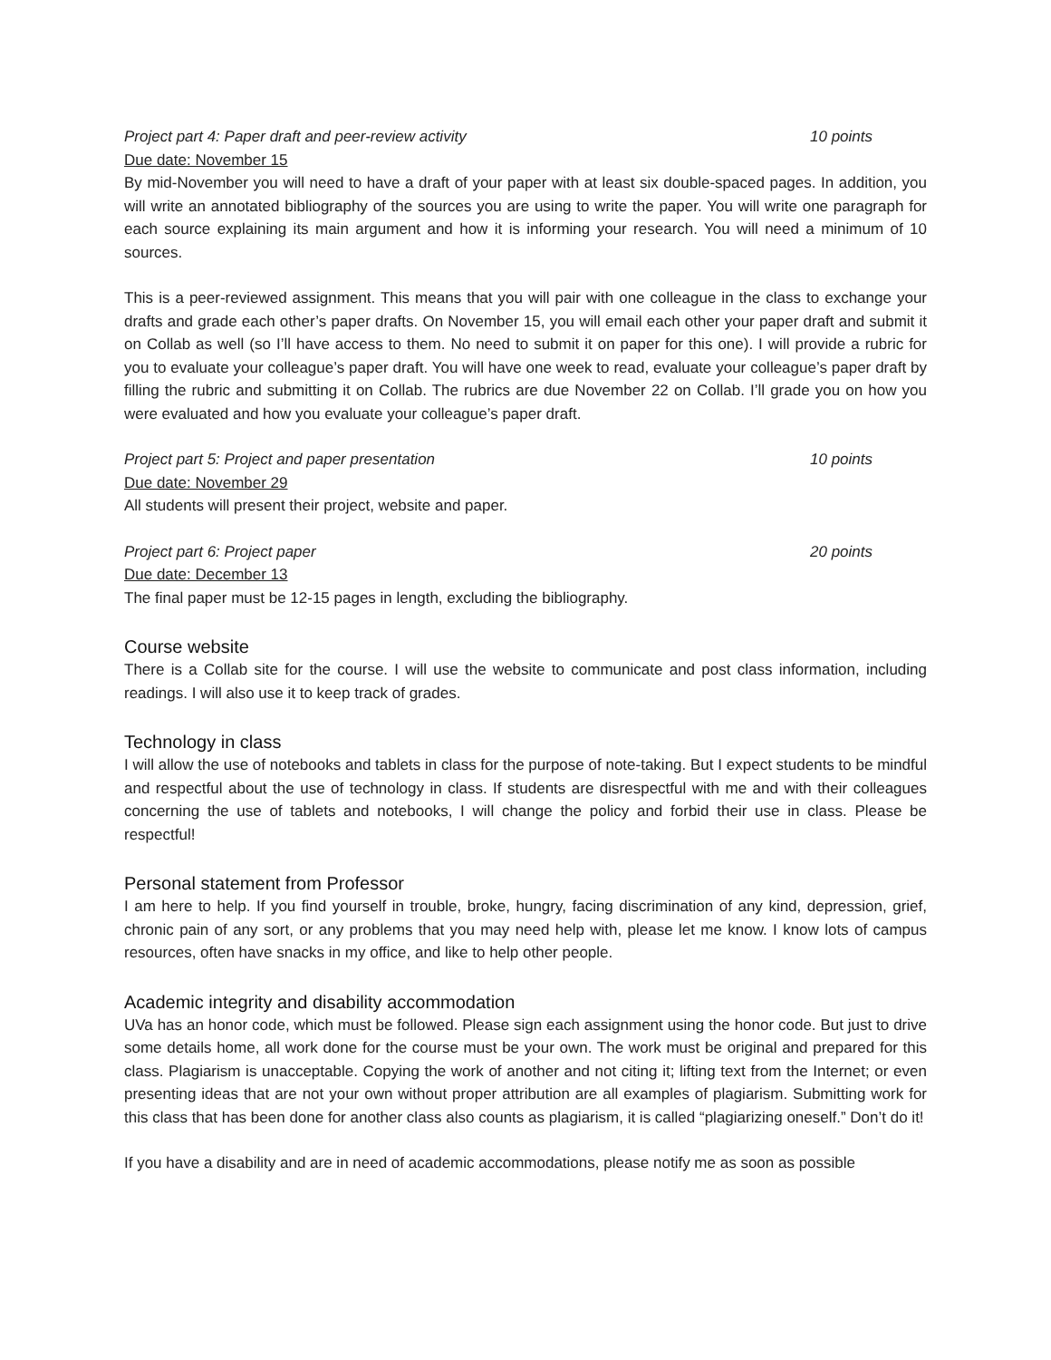Project part 4: Paper draft and peer-review activity 10 points
Due date: November 15
By mid-November you will need to have a draft of your paper with at least six double-spaced pages. In addition, you will write an annotated bibliography of the sources you are using to write the paper. You will write one paragraph for each source explaining its main argument and how it is informing your research. You will need a minimum of 10 sources.
This is a peer-reviewed assignment. This means that you will pair with one colleague in the class to exchange your drafts and grade each other’s paper drafts. On November 15, you will email each other your paper draft and submit it on Collab as well (so I’ll have access to them. No need to submit it on paper for this one). I will provide a rubric for you to evaluate your colleague’s paper draft. You will have one week to read, evaluate your colleague’s paper draft by filling the rubric and submitting it on Collab. The rubrics are due November 22 on Collab. I’ll grade you on how you were evaluated and how you evaluate your colleague’s paper draft.
Project part 5: Project and paper presentation 10 points
Due date: November 29
All students will present their project, website and paper.
Project part 6: Project paper 20 points
Due date: December 13
The final paper must be 12-15 pages in length, excluding the bibliography.
Course website
There is a Collab site for the course. I will use the website to communicate and post class information, including readings. I will also use it to keep track of grades.
Technology in class
I will allow the use of notebooks and tablets in class for the purpose of note-taking. But I expect students to be mindful and respectful about the use of technology in class. If students are disrespectful with me and with their colleagues concerning the use of tablets and notebooks, I will change the policy and forbid their use in class. Please be respectful!
Personal statement from Professor
I am here to help. If you find yourself in trouble, broke, hungry, facing discrimination of any kind, depression, grief, chronic pain of any sort, or any problems that you may need help with, please let me know. I know lots of campus resources, often have snacks in my office, and like to help other people.
Academic integrity and disability accommodation
UVa has an honor code, which must be followed. Please sign each assignment using the honor code. But just to drive some details home, all work done for the course must be your own. The work must be original and prepared for this class. Plagiarism is unacceptable. Copying the work of another and not citing it; lifting text from the Internet; or even presenting ideas that are not your own without proper attribution are all examples of plagiarism. Submitting work for this class that has been done for another class also counts as plagiarism, it is called “plagiarizing oneself.” Don’t do it!
If you have a disability and are in need of academic accommodations, please notify me as soon as possible